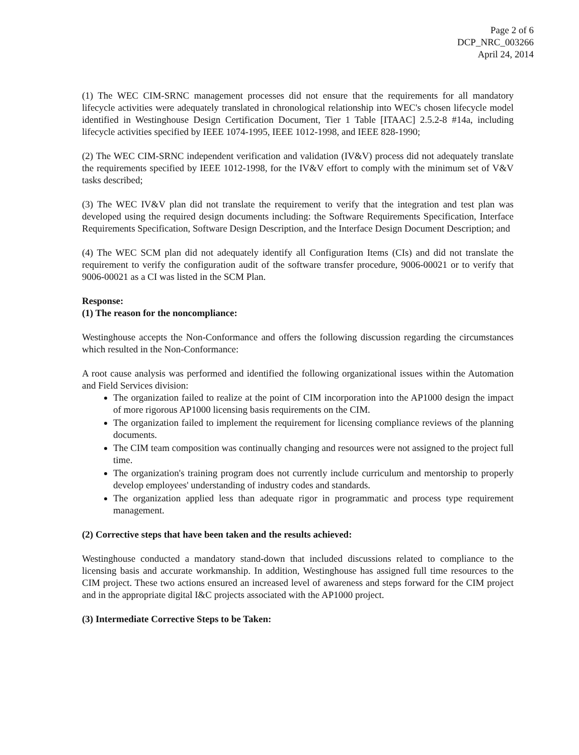Page 2 of 6
DCP_NRC_003266
April 24, 2014
(1) The WEC CIM-SRNC management processes did not ensure that the requirements for all mandatory lifecycle activities were adequately translated in chronological relationship into WEC's chosen lifecycle model identified in Westinghouse Design Certification Document, Tier 1 Table [ITAAC] 2.5.2-8 #14a, including lifecycle activities specified by IEEE 1074-1995, IEEE 1012-1998, and IEEE 828-1990;
(2) The WEC CIM-SRNC independent verification and validation (IV&V) process did not adequately translate the requirements specified by IEEE 1012-1998, for the IV&V effort to comply with the minimum set of V&V tasks described;
(3) The WEC IV&V plan did not translate the requirement to verify that the integration and test plan was developed using the required design documents including: the Software Requirements Specification, Interface Requirements Specification, Software Design Description, and the Interface Design Document Description; and
(4) The WEC SCM plan did not adequately identify all Configuration Items (CIs) and did not translate the requirement to verify the configuration audit of the software transfer procedure, 9006-00021 or to verify that 9006-00021 as a CI was listed in the SCM Plan.
Response:
(1) The reason for the noncompliance:
Westinghouse accepts the Non-Conformance and offers the following discussion regarding the circumstances which resulted in the Non-Conformance:
A root cause analysis was performed and identified the following organizational issues within the Automation and Field Services division:
The organization failed to realize at the point of CIM incorporation into the AP1000 design the impact of more rigorous AP1000 licensing basis requirements on the CIM.
The organization failed to implement the requirement for licensing compliance reviews of the planning documents.
The CIM team composition was continually changing and resources were not assigned to the project full time.
The organization's training program does not currently include curriculum and mentorship to properly develop employees' understanding of industry codes and standards.
The organization applied less than adequate rigor in programmatic and process type requirement management.
(2) Corrective steps that have been taken and the results achieved:
Westinghouse conducted a mandatory stand-down that included discussions related to compliance to the licensing basis and accurate workmanship. In addition, Westinghouse has assigned full time resources to the CIM project. These two actions ensured an increased level of awareness and steps forward for the CIM project and in the appropriate digital I&C projects associated with the AP1000 project.
(3) Intermediate Corrective Steps to be Taken: